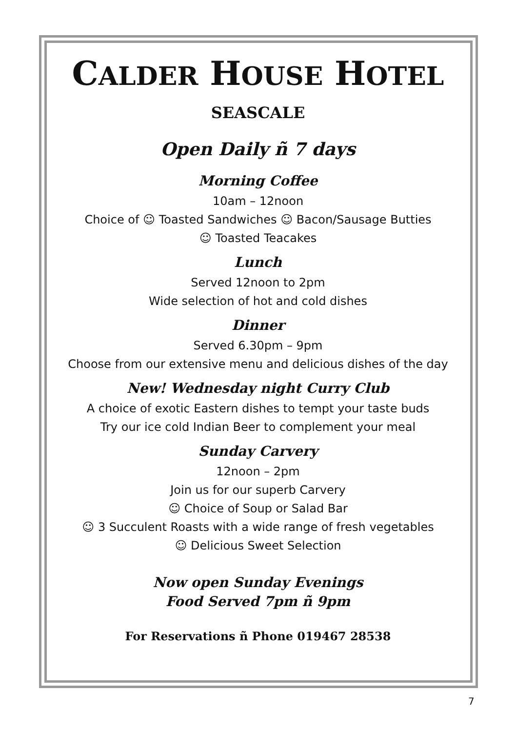CALDER HOUSE HOTEL
SEASCALE
Open Daily ñ 7 days
Morning Coffee
10am – 12noon
Choice of ☺ Toasted Sandwiches ☺ Bacon/Sausage Butties
☺ Toasted Teacakes
Lunch
Served 12noon to 2pm
Wide selection of hot and cold dishes
Dinner
Served 6.30pm – 9pm
Choose from our extensive menu and delicious dishes of the day
New! Wednesday night Curry Club
A choice of exotic Eastern dishes to tempt your taste buds
Try our ice cold Indian Beer to complement your meal
Sunday Carvery
12noon – 2pm
Join us for our superb Carvery
☺ Choice of Soup or Salad Bar
☺ 3 Succulent Roasts with a wide range of fresh vegetables
☺ Delicious Sweet Selection
Now open Sunday Evenings
Food Served 7pm ñ 9pm
For Reservations ñ Phone 019467 28538
7